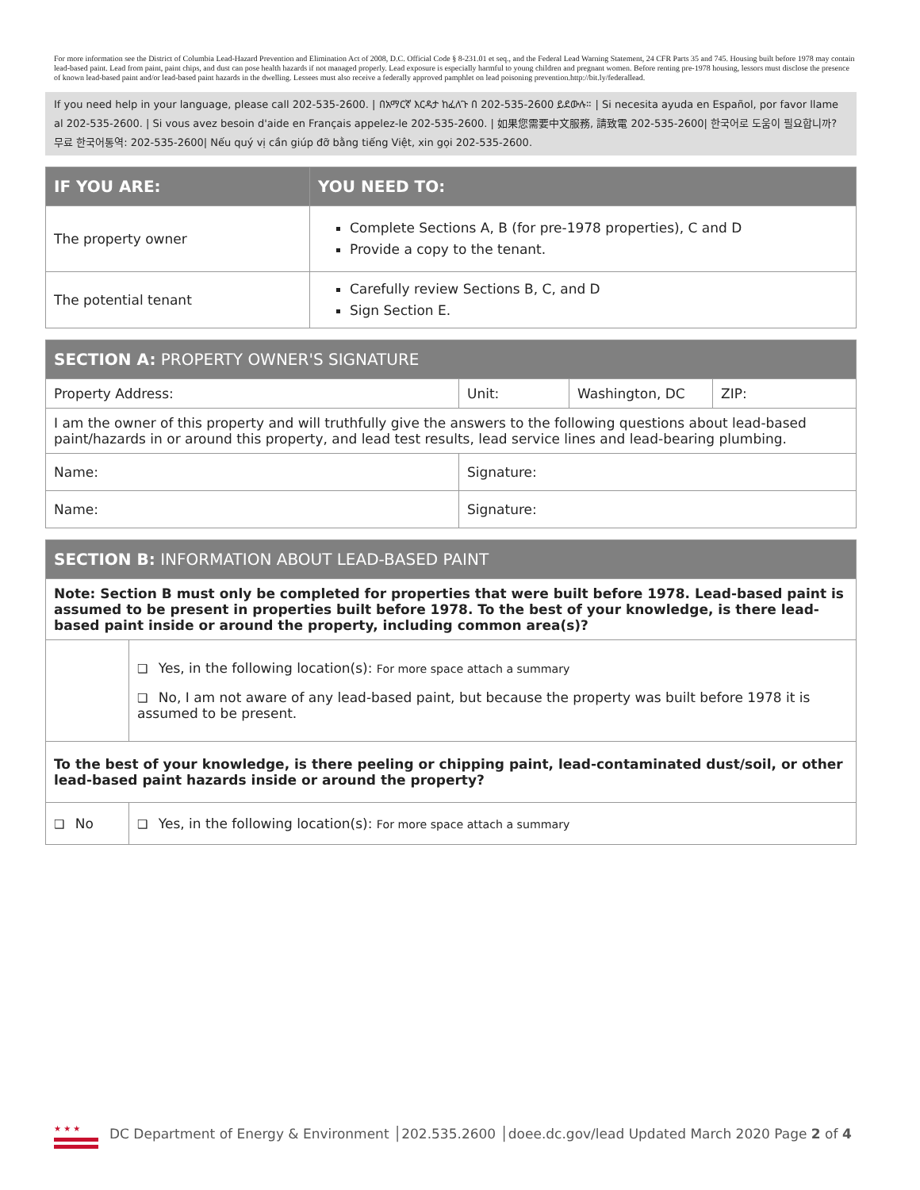For more information see the District of Columbia Lead-Hazard Prevention and Elimination Act of 2008, D.C. Official Code § 8-231.01 et seq., and the Federal Lead Warning Statement, 24 CFR Parts 35 and 745. Housing built before 1978 may contain lead-based paint. Lead from paint, paint chips, and dust can pose health hazards if not managed properly. Lead exposure is especially harmful to young children and pregnant women. Before renting pre-1978 housing, lessors must disclose the presence of known lead-based paint and/or lead-based paint hazards in the dwelling. Lessees must also receive a federally approved pamphlet on lead poisoning prevention.http://bit.ly/federallead.
If you need help in your language, please call 202-535-2600. | በአማርኛ እርዳታ ከፈለጉ በ 202-535-2600 ይደውሉ። | Si necesita ayuda en Español, por favor llame al 202-535-2600. | Si vous avez besoin d'aide en Français appelez-le 202-535-2600. | 如果您需要中文服務, 請致電 202-535-2600| 한국어로 도움이 필요합니까? 무료 한국어통역: 202-535-2600| Nếu quý vị cần giúp đỡ bằng tiếng Việt, xin gọi 202-535-2600.
| IF YOU ARE: | YOU NEED TO: |
| --- | --- |
| The property owner | Complete Sections A, B (for pre-1978 properties), C and D Provide a copy to the tenant. |
| The potential tenant | Carefully review Sections B, C, and D Sign Section E. |
| SECTION A: PROPERTY OWNER'S SIGNATURE | | | |
| --- | --- | --- | --- |
| Property Address: | Unit: | Washington, DC | ZIP: |
| I am the owner of this property and will truthfully give the answers to the following questions about lead-based paint/hazards in or around this property, and lead test results, lead service lines and lead-bearing plumbing. | | | |
| Name: | Signature: | | |
| Name: | Signature: | | |
| SECTION B: INFORMATION ABOUT LEAD-BASED PAINT | |
| --- | --- |
| Note: Section B must only be completed for properties that were built before 1978. Lead-based paint is assumed to be present in properties built before 1978. To the best of your knowledge, is there lead-based paint inside or around the property, including common area(s)? | |
| | ❑ Yes, in the following location(s): For more space attach a summary ❑ No, I am not aware of any lead-based paint, but because the property was built before 1978 it is assumed to be present. |
| To the best of your knowledge, is there peeling or chipping paint, lead-contaminated dust/soil, or other lead-based paint hazards inside or around the property? | |
| ❑ No | ❑ Yes, in the following location(s): For more space attach a summary |
★ ★ ★
DC Department of Energy & Environment │202.535.2600 │doee.dc.gov/lead Updated March 2020 Page 2 of 4